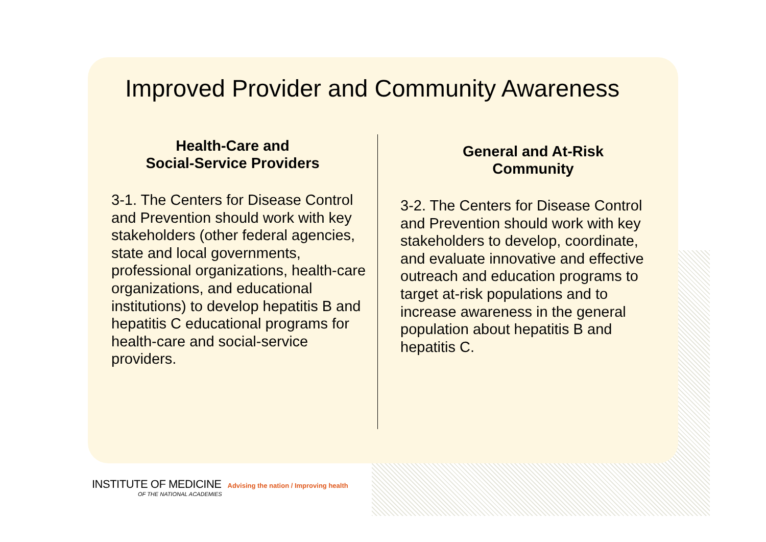Improved Provider and Community Awareness
Health-Care and
Social-Service Providers
3-1. The Centers for Disease Control and Prevention should work with key stakeholders (other federal agencies, state and local governments, professional organizations, health-care organizations, and educational institutions) to develop hepatitis B and hepatitis C educational programs for health-care and social-service providers.
General and At-Risk
Community
3-2. The Centers for Disease Control and Prevention should work with key stakeholders to develop, coordinate, and evaluate innovative and effective outreach and education programs to target at-risk populations and to increase awareness in the general population about hepatitis B and hepatitis C.
INSTITUTE OF MEDICINE Advising the nation / Improving health
OF THE NATIONAL ACADEMIES